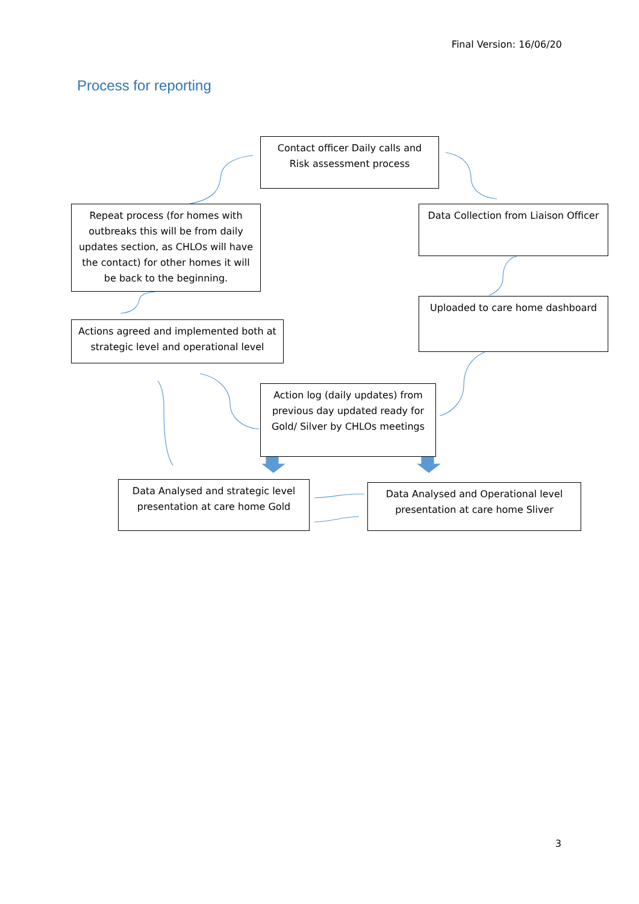Final Version: 16/06/20
Process for reporting
Contact officer Daily calls and Risk assessment process
Repeat process (for homes with outbreaks this will be from daily updates section, as CHLOs will have the contact) for other homes it will be back to the beginning.
Data Collection from Liaison Officer
Uploaded to care home dashboard
Actions agreed and implemented both at strategic level and operational level
Action log (daily updates) from previous day updated ready for Gold/ Silver by CHLOs meetings
Data Analysed and strategic level presentation at care home Gold
Data Analysed and Operational level presentation at care home Sliver
3